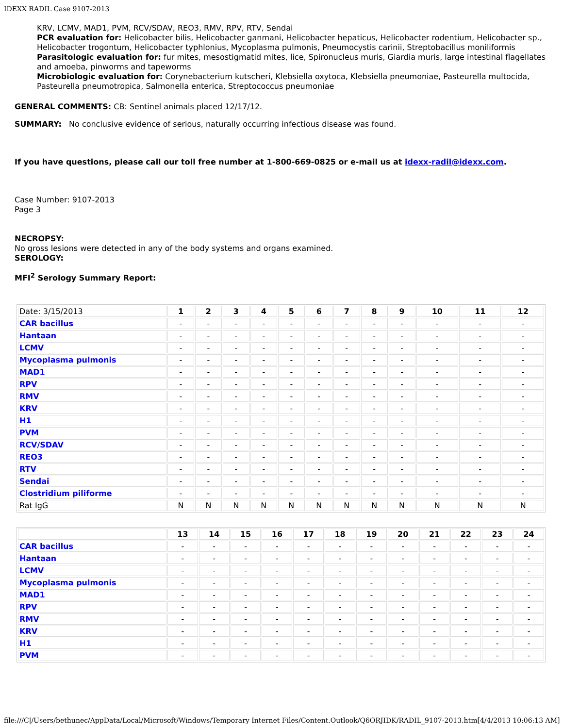IDEXX RADIL Case 9107-2013
KRV, LCMV, MAD1, PVM, RCV/SDAV, REO3, RMV, RPV, RTV, Sendai
PCR evaluation for: Helicobacter bilis, Helicobacter ganmani, Helicobacter hepaticus, Helicobacter rodentium, Helicobacter sp., Helicobacter trogontum, Helicobacter typhlonius, Mycoplasma pulmonis, Pneumocystis carinii, Streptobacillus moniliformis
Parasitologic evaluation for: fur mites, mesostigmatid mites, lice, Spironucleus muris, Giardia muris, large intestinal flagellates and amoeba, pinworms and tapeworms
Microbiologic evaluation for: Corynebacterium kutscheri, Klebsiella oxytoca, Klebsiella pneumoniae, Pasteurella multocida, Pasteurella pneumotropica, Salmonella enterica, Streptococcus pneumoniae
GENERAL COMMENTS: CB: Sentinel animals placed 12/17/12.
SUMMARY: No conclusive evidence of serious, naturally occurring infectious disease was found.
If you have questions, please call our toll free number at 1-800-669-0825 or e-mail us at idexx-radil@idexx.com.
Case Number: 9107-2013
Page 3
NECROPSY:
No gross lesions were detected in any of the body systems and organs examined.
SEROLOGY:
MFI<sup>2</sup> Serology Summary Report:
| Date: 3/15/2013 | 1 | 2 | 3 | 4 | 5 | 6 | 7 | 8 | 9 | 10 | 11 | 12 |
| CAR bacillus | - | - | - | - | - | - | - | - | - | - | - | - |
| Hantaan | - | - | - | - | - | - | - | - | - | - | - | - |
| LCMV | - | - | - | - | - | - | - | - | - | - | - | - |
| Mycoplasma pulmonis | - | - | - | - | - | - | - | - | - | - | - | - |
| MAD1 | - | - | - | - | - | - | - | - | - | - | - | - |
| RPV | - | - | - | - | - | - | - | - | - | - | - | - |
| RMV | - | - | - | - | - | - | - | - | - | - | - | - |
| KRV | - | - | - | - | - | - | - | - | - | - | - | - |
| H1 | - | - | - | - | - | - | - | - | - | - | - | - |
| PVM | - | - | - | - | - | - | - | - | - | - | - | - |
| RCV/SDAV | - | - | - | - | - | - | - | - | - | - | - | - |
| REO3 | - | - | - | - | - | - | - | - | - | - | - | - |
| RTV | - | - | - | - | - | - | - | - | - | - | - | - |
| Sendai | - | - | - | - | - | - | - | - | - | - | - | - |
| Clostridium piliforme | - | - | - | - | - | - | - | - | - | - | - | - |
| Rat IgG | N | N | N | N | N | N | N | N | N | N | N | N |
| | 13 | 14 | 15 | 16 | 17 | 18 | 19 | 20 | 21 | 22 | 23 | 24 |
| CAR bacillus | - | - | - | - | - | - | - | - | - | - | - | - |
| Hantaan | - | - | - | - | - | - | - | - | - | - | - | - |
| LCMV | - | - | - | - | - | - | - | - | - | - | - | - |
| Mycoplasma pulmonis | - | - | - | - | - | - | - | - | - | - | - | - |
| MAD1 | - | - | - | - | - | - | - | - | - | - | - | - |
| RPV | - | - | - | - | - | - | - | - | - | - | - | - |
| RMV | - | - | - | - | - | - | - | - | - | - | - | - |
| KRV | - | - | - | - | - | - | - | - | - | - | - | - |
| H1 | - | - | - | - | - | - | - | - | - | - | - | - |
| PVM | - | - | - | - | - | - | - | - | - | - | - | - |
file:///C|/Users/bethunec/AppData/Local/Microsoft/Windows/Temporary Internet Files/Content.Outlook/Q6ORJIDK/RADIL_9107-2013.htm[4/4/2013 10:06:13 AM]